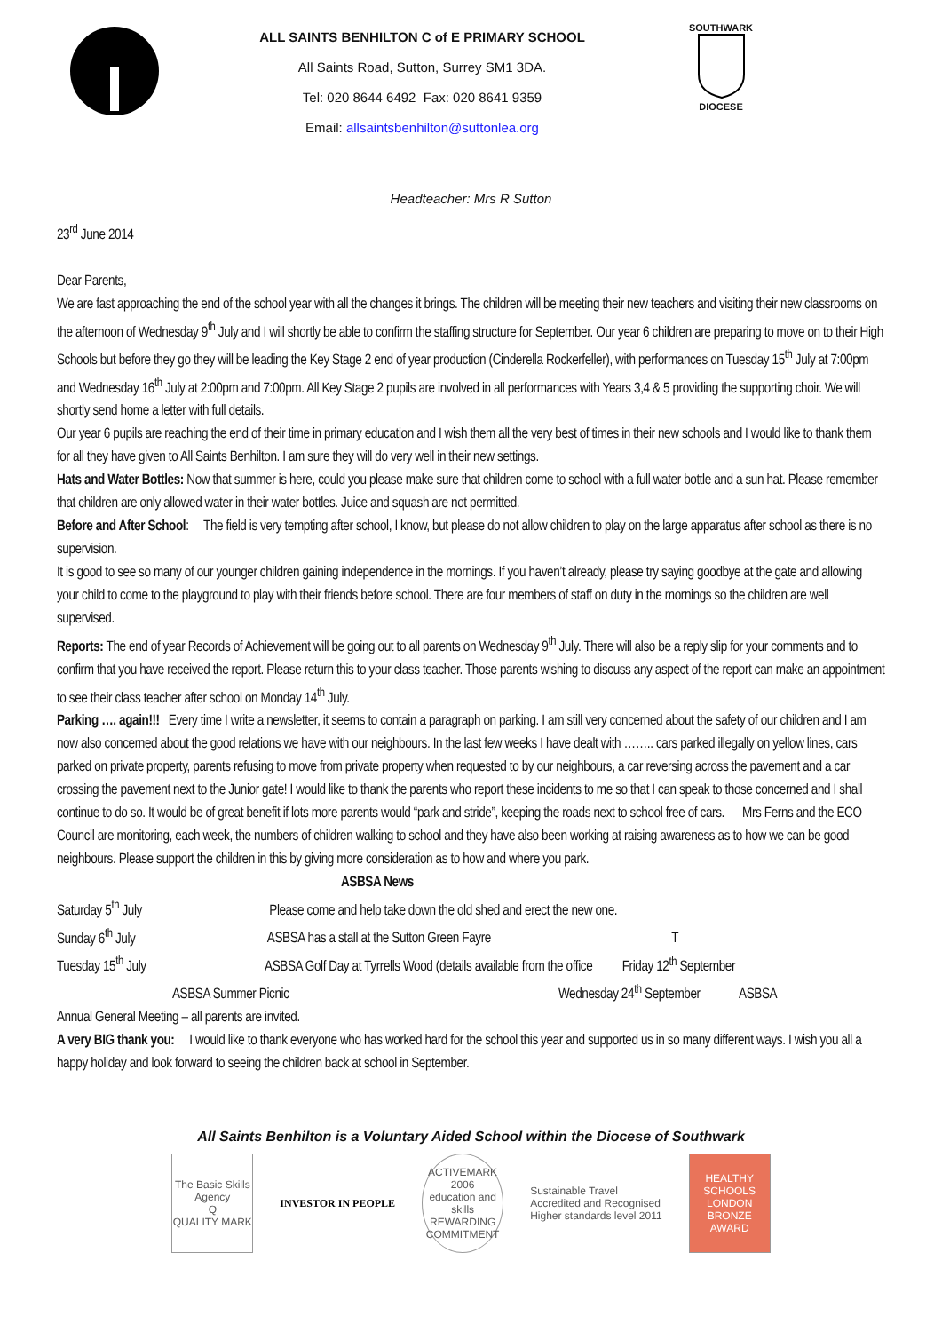ALL SAINTS BENHILTON C of E PRIMARY SCHOOL
All Saints Road, Sutton, Surrey SM1 3DA.
Tel: 020 8644 6492 Fax: 020 8641 9359
Email: allsaintsbenhilton@suttonlea.org
SOUTHWARK
DIOCESE
Headteacher: Mrs R Sutton
23<sup>rd</sup> June 2014
Dear Parents,
We are fast approaching the end of the school year with all the changes it brings. The children will be meeting their new teachers and visiting their new classrooms on the afternoon of Wednesday 9<sup>th</sup> July and I will shortly be able to confirm the staffing structure for September. Our year 6 children are preparing to move on to their High Schools but before they go they will be leading the Key Stage 2 end of year production (Cinderella Rockerfeller), with performances on Tuesday 15<sup>th</sup> July at 7:00pm and Wednesday 16<sup>th</sup> July at 2:00pm and 7:00pm. All Key Stage 2 pupils are involved in all performances with Years 3,4 & 5 providing the supporting choir. We will shortly send home a letter with full details.
Our year 6 pupils are reaching the end of their time in primary education and I wish them all the very best of times in their new schools and I would like to thank them for all they have given to All Saints Benhilton. I am sure they will do very well in their new settings.
Hats and Water Bottles: Now that summer is here, could you please make sure that children come to school with a full water bottle and a sun hat. Please remember that children are only allowed water in their water bottles. Juice and squash are not permitted.
Before and After School: The field is very tempting after school, I know, but please do not allow children to play on the large apparatus after school as there is no supervision.
It is good to see so many of our younger children gaining independence in the mornings. If you haven’t already, please try saying goodbye at the gate and allowing your child to come to the playground to play with their friends before school. There are four members of staff on duty in the mornings so the children are well supervised.
Reports: The end of year Records of Achievement will be going out to all parents on Wednesday 9<sup>th</sup> July. There will also be a reply slip for your comments and to confirm that you have received the report. Please return this to your class teacher. Those parents wishing to discuss any aspect of the report can make an appointment to see their class teacher after school on Monday 14<sup>th</sup> July.
Parking …. again!!! Every time I write a newsletter, it seems to contain a paragraph on parking. I am still very concerned about the safety of our children and I am now also concerned about the good relations we have with our neighbours. In the last few weeks I have dealt with …….. cars parked illegally on yellow lines, cars parked on private property, parents refusing to move from private property when requested to by our neighbours, a car reversing across the pavement and a car crossing the pavement next to the Junior gate! I would like to thank the parents who report these incidents to me so that I can speak to those concerned and I shall continue to do so. It would be of great benefit if lots more parents would “park and stride”, keeping the roads next to school free of cars. Mrs Ferns and the ECO Council are monitoring, each week, the numbers of children walking to school and they have also been working at raising awareness as to how we can be good neighbours. Please support the children in this by giving more consideration as to how and where you park. ASBSA News
Saturday 5<sup>th</sup> July Please come and help take down the old shed and erect the new one.
Sunday 6<sup>th</sup> July ASBSA has a stall at the Sutton Green Fayre T
Tuesday 15<sup>th</sup> July ASBSA Golf Day at Tyrrells Wood (details available from the office Friday 12<sup>th</sup> September
ASBSA Summer Picnic Wednesday 24<sup>th</sup> September ASBSA
Annual General Meeting – all parents are invited.
A very BIG thank you: I would like to thank everyone who has worked hard for the school this year and supported us in so many different ways. I wish you all a happy holiday and look forward to seeing the children back at school in September.
All Saints Benhilton is a Voluntary Aided School within the Diocese of Southwark
The Basic Skills Agency
Q
QUALITY MARK
INVESTOR IN PEOPLE
ACTIVEMARK 2006
education and skills
REWARDING COMMITMENT
Sustainable Travel
Accredited and Recognised
Higher standards level 2011
HEALTHY SCHOOLS LONDON
BRONZE AWARD